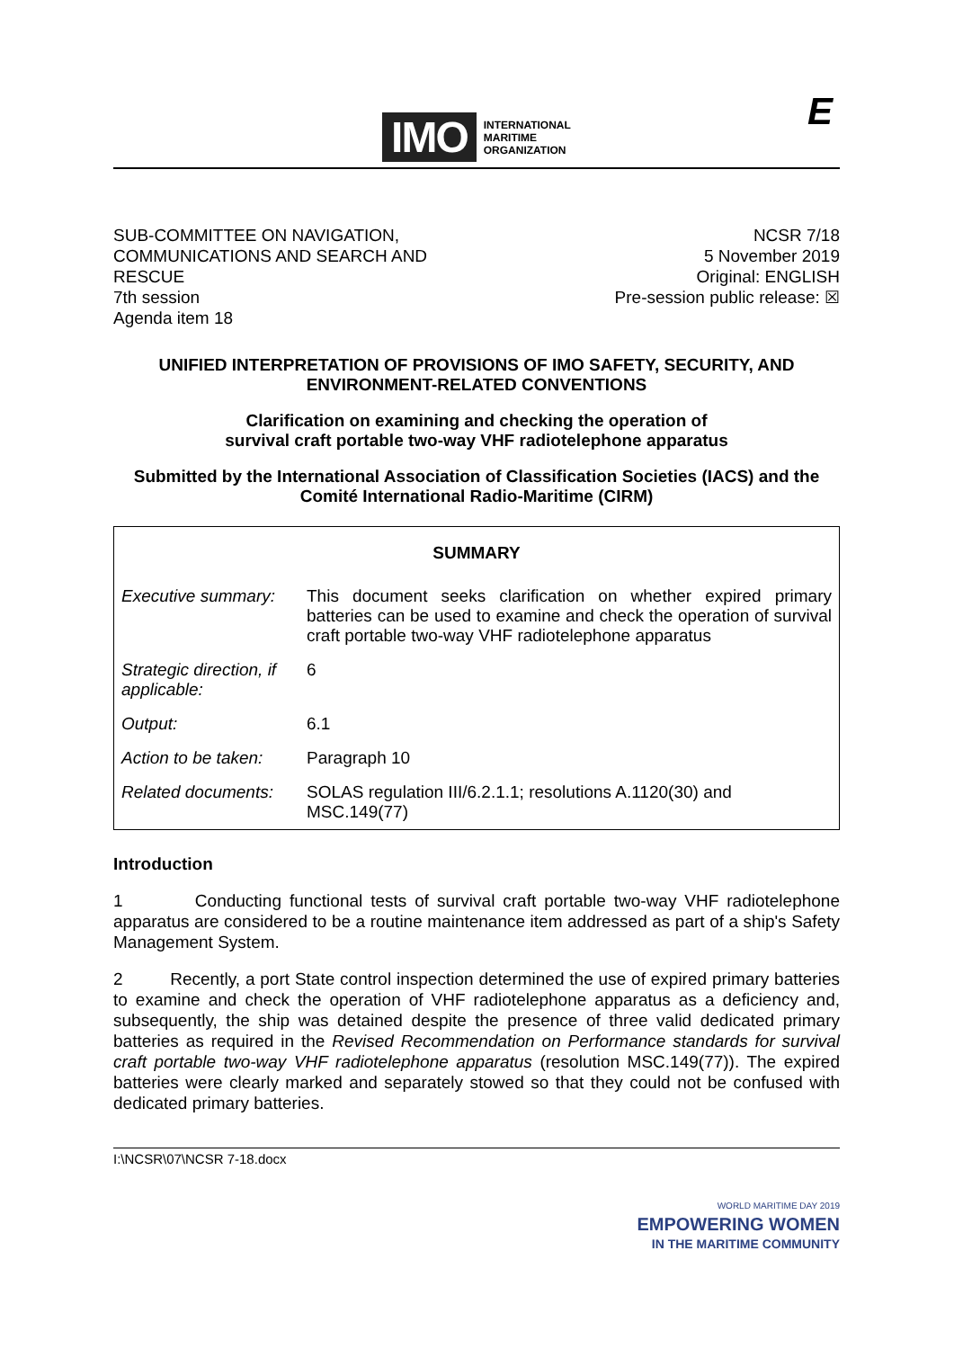IMO
INTERNATIONAL
MARITIME
ORGANIZATION
E
SUB-COMMITTEE ON NAVIGATION,
COMMUNICATIONS AND SEARCH AND
RESCUE
7th session
Agenda item 18
NCSR 7/18
5 November 2019
Original: ENGLISH
Pre-session public release: ☒
UNIFIED INTERPRETATION OF PROVISIONS OF IMO SAFETY, SECURITY, AND ENVIRONMENT-RELATED CONVENTIONS
Clarification on examining and checking the operation of
survival craft portable two-way VHF radiotelephone apparatus
Submitted by the International Association of Classification Societies (IACS) and the Comité International Radio-Maritime (CIRM)
| SUMMARY | |
| Executive summary: | This document seeks clarification on whether expired primary batteries can be used to examine and check the operation of survival craft portable two-way VHF radiotelephone apparatus |
| Strategic direction, if applicable: | 6 |
| Output: | 6.1 |
| Action to be taken: | Paragraph 10 |
| Related documents: | SOLAS regulation III/6.2.1.1; resolutions A.1120(30) and MSC.149(77) |
Introduction
1 Conducting functional tests of survival craft portable two-way VHF radiotelephone apparatus are considered to be a routine maintenance item addressed as part of a ship's Safety Management System.
2 Recently, a port State control inspection determined the use of expired primary batteries to examine and check the operation of VHF radiotelephone apparatus as a deficiency and, subsequently, the ship was detained despite the presence of three valid dedicated primary batteries as required in the Revised Recommendation on Performance standards for survival craft portable two-way VHF radiotelephone apparatus (resolution MSC.149(77)). The expired batteries were clearly marked and separately stowed so that they could not be confused with dedicated primary batteries.
I:\NCSR\07\NCSR 7-18.docx
WORLD MARITIME DAY 2019
EMPOWERING WOMEN
IN THE MARITIME COMMUNITY